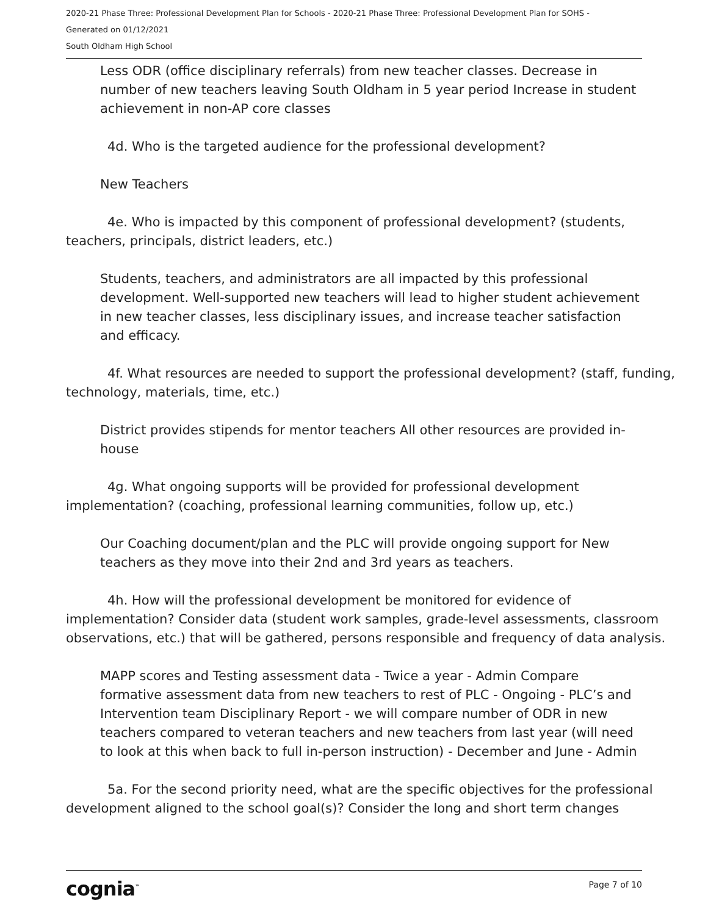2020-21 Phase Three: Professional Development Plan for Schools - 2020-21 Phase Three: Professional Development Plan for SOHS -
Generated on 01/12/2021
South Oldham High School
Less ODR (office disciplinary referrals) from new teacher classes. Decrease in number of new teachers leaving South Oldham in 5 year period Increase in student achievement in non-AP core classes
4d. Who is the targeted audience for the professional development?
New Teachers
4e. Who is impacted by this component of professional development? (students, teachers, principals, district leaders, etc.)
Students, teachers, and administrators are all impacted by this professional development. Well-supported new teachers will lead to higher student achievement in new teacher classes, less disciplinary issues, and increase teacher satisfaction and efficacy.
4f. What resources are needed to support the professional development? (staff, funding, technology, materials, time, etc.)
District provides stipends for mentor teachers All other resources are provided in-house
4g. What ongoing supports will be provided for professional development implementation? (coaching, professional learning communities, follow up, etc.)
Our Coaching document/plan and the PLC will provide ongoing support for New teachers as they move into their 2nd and 3rd years as teachers.
4h. How will the professional development be monitored for evidence of implementation? Consider data (student work samples, grade-level assessments, classroom observations, etc.) that will be gathered, persons responsible and frequency of data analysis.
MAPP scores and Testing assessment data - Twice a year - Admin Compare formative assessment data from new teachers to rest of PLC - Ongoing - PLC’s and Intervention team Disciplinary Report - we will compare number of ODR in new teachers compared to veteran teachers and new teachers from last year (will need to look at this when back to full in-person instruction) - December and June - Admin
5a. For the second priority need, what are the specific objectives for the professional development aligned to the school goal(s)? Consider the long and short term changes
cognia<sup>™</sup> Page 7 of 10